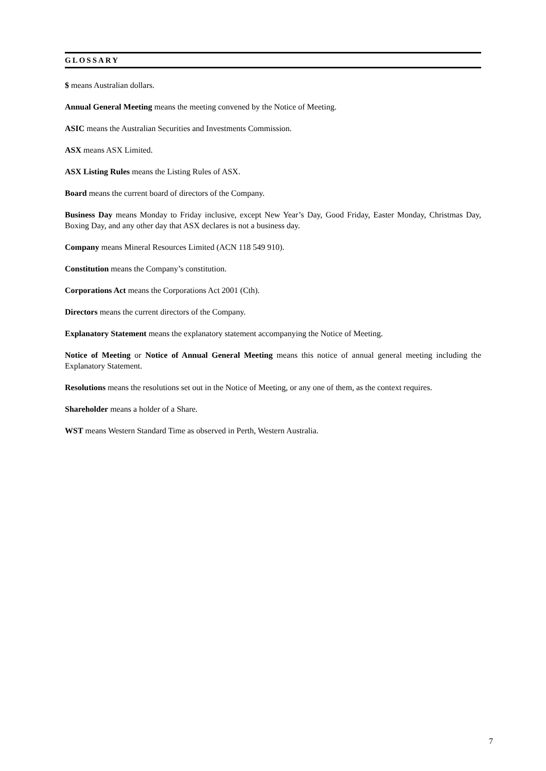GLOSSARY
$ means Australian dollars.
Annual General Meeting means the meeting convened by the Notice of Meeting.
ASIC means the Australian Securities and Investments Commission.
ASX means ASX Limited.
ASX Listing Rules means the Listing Rules of ASX.
Board means the current board of directors of the Company.
Business Day means Monday to Friday inclusive, except New Year’s Day, Good Friday, Easter Monday, Christmas Day, Boxing Day, and any other day that ASX declares is not a business day.
Company means Mineral Resources Limited (ACN 118 549 910).
Constitution means the Company’s constitution.
Corporations Act means the Corporations Act 2001 (Cth).
Directors means the current directors of the Company.
Explanatory Statement means the explanatory statement accompanying the Notice of Meeting.
Notice of Meeting or Notice of Annual General Meeting means this notice of annual general meeting including the Explanatory Statement.
Resolutions means the resolutions set out in the Notice of Meeting, or any one of them, as the context requires.
Shareholder means a holder of a Share.
WST means Western Standard Time as observed in Perth, Western Australia.
7